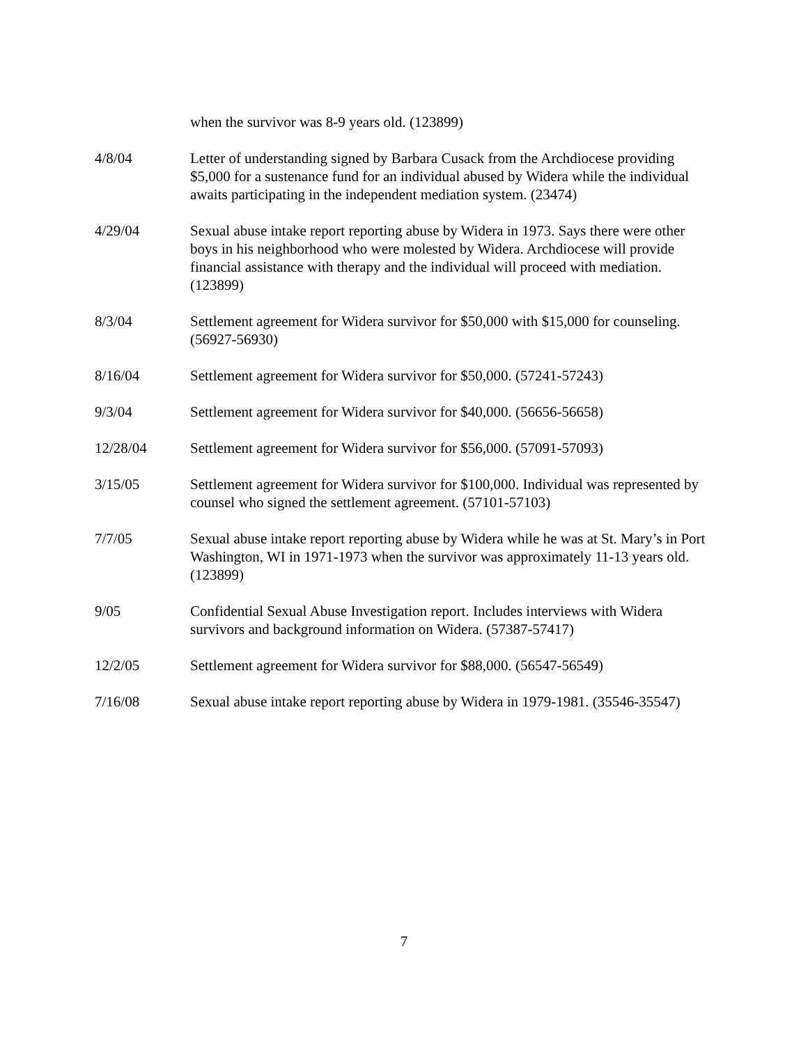when the survivor was 8-9 years old. (123899)
4/8/04 Letter of understanding signed by Barbara Cusack from the Archdiocese providing $5,000 for a sustenance fund for an individual abused by Widera while the individual awaits participating in the independent mediation system. (23474)
4/29/04 Sexual abuse intake report reporting abuse by Widera in 1973. Says there were other boys in his neighborhood who were molested by Widera. Archdiocese will provide financial assistance with therapy and the individual will proceed with mediation. (123899)
8/3/04 Settlement agreement for Widera survivor for $50,000 with $15,000 for counseling. (56927-56930)
8/16/04 Settlement agreement for Widera survivor for $50,000. (57241-57243)
9/3/04 Settlement agreement for Widera survivor for $40,000. (56656-56658)
12/28/04 Settlement agreement for Widera survivor for $56,000. (57091-57093)
3/15/05 Settlement agreement for Widera survivor for $100,000. Individual was represented by counsel who signed the settlement agreement. (57101-57103)
7/7/05 Sexual abuse intake report reporting abuse by Widera while he was at St. Mary’s in Port Washington, WI in 1971-1973 when the survivor was approximately 11-13 years old. (123899)
9/05 Confidential Sexual Abuse Investigation report. Includes interviews with Widera survivors and background information on Widera. (57387-57417)
12/2/05 Settlement agreement for Widera survivor for $88,000. (56547-56549)
7/16/08 Sexual abuse intake report reporting abuse by Widera in 1979-1981. (35546-35547)
7